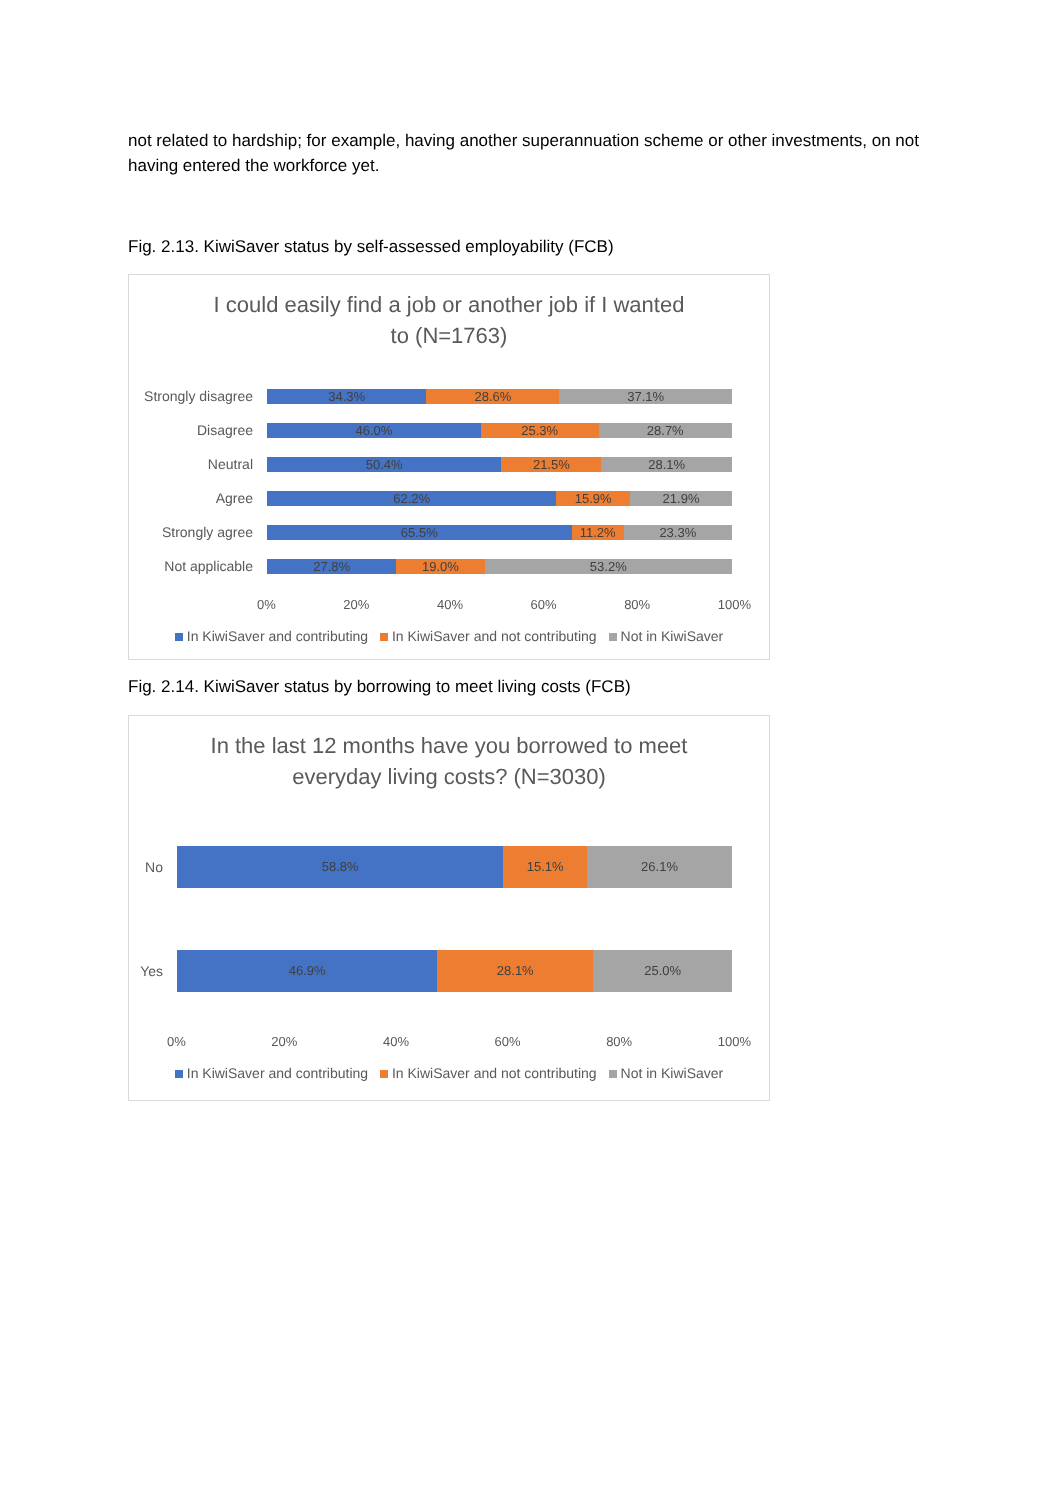not related to hardship; for example, having another superannuation scheme or other investments, on not having entered the workforce yet.
Fig. 2.13. KiwiSaver status by self-assessed employability (FCB)
I could easily find a job or another job if I wanted
to (N=1763)
Strongly disagree
34.3% 28.6% 37.1%
Disagree
46.0% 25.3% 28.7%
Neutral
50.4% 21.5% 28.1%
Agree
62.2% 15.9% 21.9%
Strongly agree
65.5% 11.2% 23.3%
Not applicable
27.8% 19.0% 53.2%
0% 20% 40% 60% 80% 100%
In KiwiSaver and contributing In KiwiSaver and not contributing Not in KiwiSaver
Fig. 2.14. KiwiSaver status by borrowing to meet living costs (FCB)
In the last 12 months have you borrowed to meet
everyday living costs? (N=3030)
No
58.8% 15.1% 26.1%
Yes
46.9% 28.1% 25.0%
0% 20% 40% 60% 80% 100%
In KiwiSaver and contributing In KiwiSaver and not contributing Not in KiwiSaver